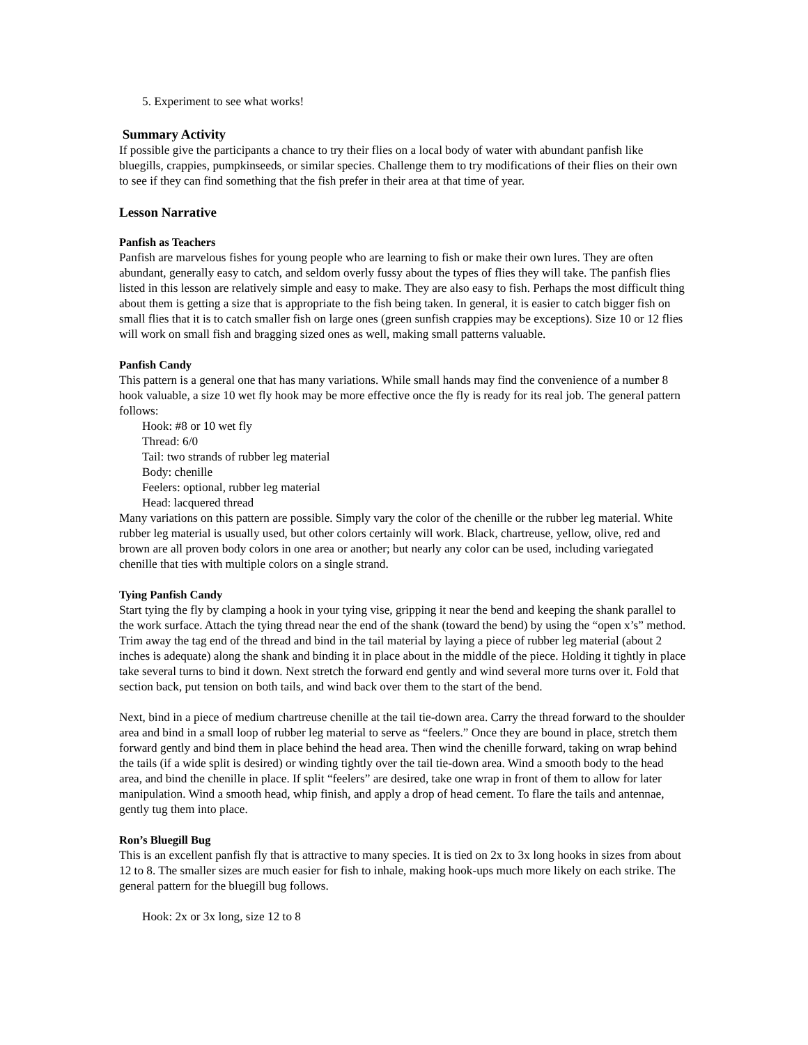5. Experiment to see what works!
Summary Activity
If possible give the participants a chance to try their flies on a local body of water with abundant panfish like bluegills, crappies, pumpkinseeds, or similar species. Challenge them to try modifications of their flies on their own to see if they can find something that the fish prefer in their area at that time of year.
Lesson Narrative
Panfish as Teachers
Panfish are marvelous fishes for young people who are learning to fish or make their own lures. They are often abundant, generally easy to catch, and seldom overly fussy about the types of flies they will take. The panfish flies listed in this lesson are relatively simple and easy to make. They are also easy to fish. Perhaps the most difficult thing about them is getting a size that is appropriate to the fish being taken. In general, it is easier to catch bigger fish on small flies that it is to catch smaller fish on large ones (green sunfish crappies may be exceptions). Size 10 or 12 flies will work on small fish and bragging sized ones as well, making small patterns valuable.
Panfish Candy
This pattern is a general one that has many variations. While small hands may find the convenience of a number 8 hook valuable, a size 10 wet fly hook may be more effective once the fly is ready for its real job. The general pattern follows:
Hook: #8 or 10 wet fly
Thread: 6/0
Tail: two strands of rubber leg material
Body: chenille
Feelers: optional, rubber leg material
Head: lacquered thread
Many variations on this pattern are possible. Simply vary the color of the chenille or the rubber leg material. White rubber leg material is usually used, but other colors certainly will work. Black, chartreuse, yellow, olive, red and brown are all proven body colors in one area or another; but nearly any color can be used, including variegated chenille that ties with multiple colors on a single strand.
Tying Panfish Candy
Start tying the fly by clamping a hook in your tying vise, gripping it near the bend and keeping the shank parallel to the work surface. Attach the tying thread near the end of the shank (toward the bend) by using the “open x’s” method. Trim away the tag end of the thread and bind in the tail material by laying a piece of rubber leg material (about 2 inches is adequate) along the shank and binding it in place about in the middle of the piece. Holding it tightly in place take several turns to bind it down. Next stretch the forward end gently and wind several more turns over it. Fold that section back, put tension on both tails, and wind back over them to the start of the bend.
Next, bind in a piece of medium chartreuse chenille at the tail tie-down area. Carry the thread forward to the shoulder area and bind in a small loop of rubber leg material to serve as “feelers.” Once they are bound in place, stretch them forward gently and bind them in place behind the head area. Then wind the chenille forward, taking on wrap behind the tails (if a wide split is desired) or winding tightly over the tail tie-down area. Wind a smooth body to the head area, and bind the chenille in place. If split “feelers” are desired, take one wrap in front of them to allow for later manipulation. Wind a smooth head, whip finish, and apply a drop of head cement. To flare the tails and antennae, gently tug them into place.
Ron’s Bluegill Bug
This is an excellent panfish fly that is attractive to many species. It is tied on 2x to 3x long hooks in sizes from about 12 to 8. The smaller sizes are much easier for fish to inhale, making hook-ups much more likely on each strike. The general pattern for the bluegill bug follows.
Hook: 2x or 3x long, size 12 to 8